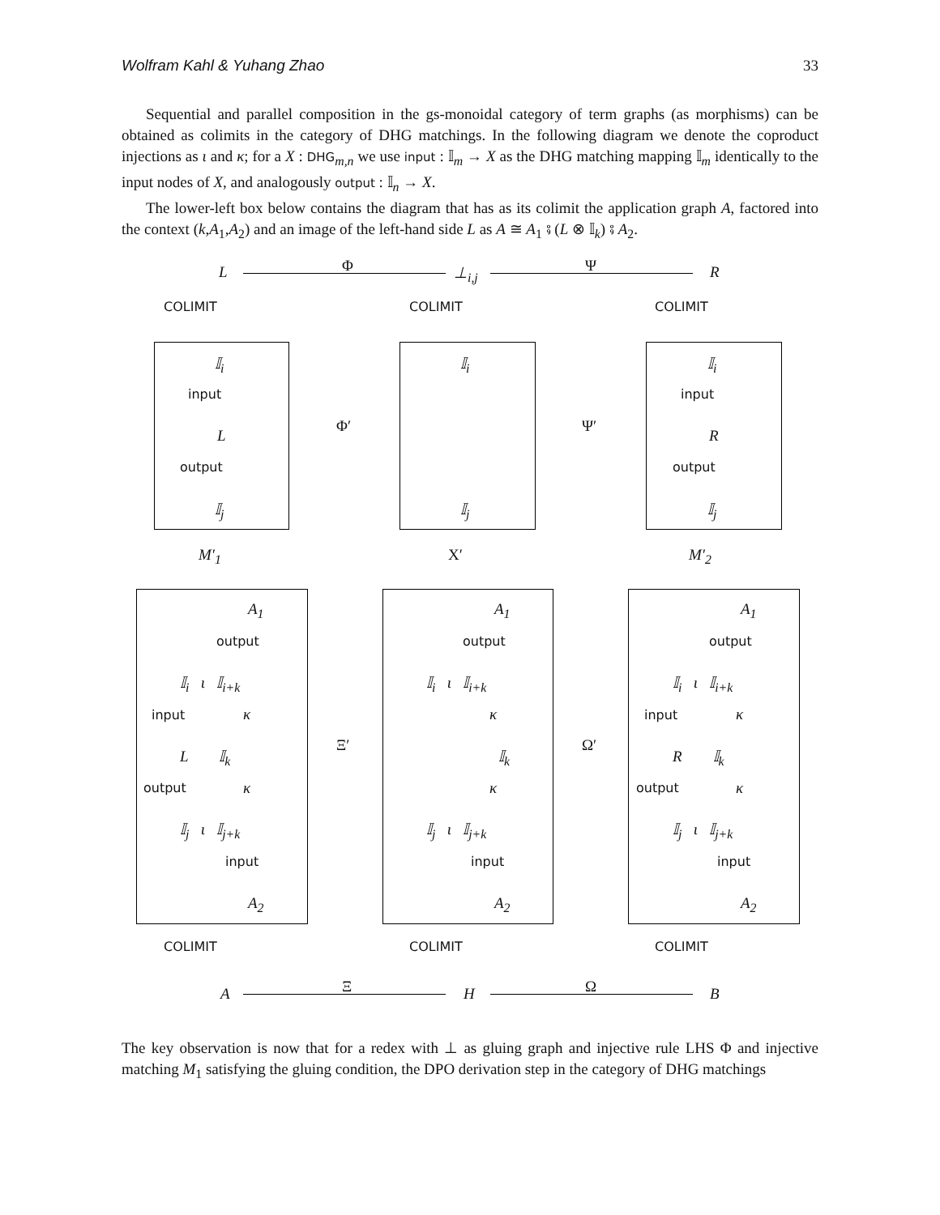Wolfram Kahl & Yuhang Zhao 33
Sequential and parallel composition in the gs-monoidal category of term graphs (as morphisms) can be obtained as colimits in the category of DHG matchings. In the following diagram we denote the coproduct injections as ι and κ; for a X : DHG<sub>m,n</sub> we use input : 𝕀<sub>m</sub> → X as the DHG matching mapping 𝕀<sub>m</sub> identically to the input nodes of X, and analogously output : 𝕀<sub>n</sub> → X.
The lower-left box below contains the diagram that has as its colimit the application graph A, factored into the context (k,A<sub>1</sub>,A<sub>2</sub>) and an image of the left-hand side L as A ≅ A<sub>1</sub> ⨾ (L ⊗ 𝕀<sub>k</sub>) ⨾ A<sub>2</sub>.
L Φ ⊥<sub>i,j</sub> Ψ R
COLIMIT COLIMIT COLIMIT
𝕀<sub>i</sub>
input
L
output
𝕀<sub>j</sub>
𝕀<sub>i</sub>
𝕀<sub>j</sub>
𝕀<sub>i</sub>
input
R
output
𝕀<sub>j</sub>
Φ′ Ψ′
M′<sub>1</sub> X′ M′<sub>2</sub>
A<sub>1</sub>
output
𝕀<sub>i</sub> ι 𝕀<sub>i+k</sub>
input κ
L 𝕀<sub>k</sub>
output κ
𝕀<sub>j</sub> ι 𝕀<sub>j+k</sub>
input
A<sub>2</sub>
A<sub>1</sub>
output
𝕀<sub>i</sub> ι 𝕀<sub>i+k</sub>
κ
𝕀<sub>k</sub>
κ
𝕀<sub>j</sub> ι 𝕀<sub>j+k</sub>
input
A<sub>2</sub>
A<sub>1</sub>
output
𝕀<sub>i</sub> ι 𝕀<sub>i+k</sub>
input κ
R 𝕀<sub>k</sub>
output κ
𝕀<sub>j</sub> ι 𝕀<sub>j+k</sub>
input
A<sub>2</sub>
Ξ′ Ω′
COLIMIT COLIMIT COLIMIT
A Ξ H Ω B
The key observation is now that for a redex with ⊥ as gluing graph and injective rule LHS Φ and injective matching M<sub>1</sub> satisfying the gluing condition, the DPO derivation step in the category of DHG matchings